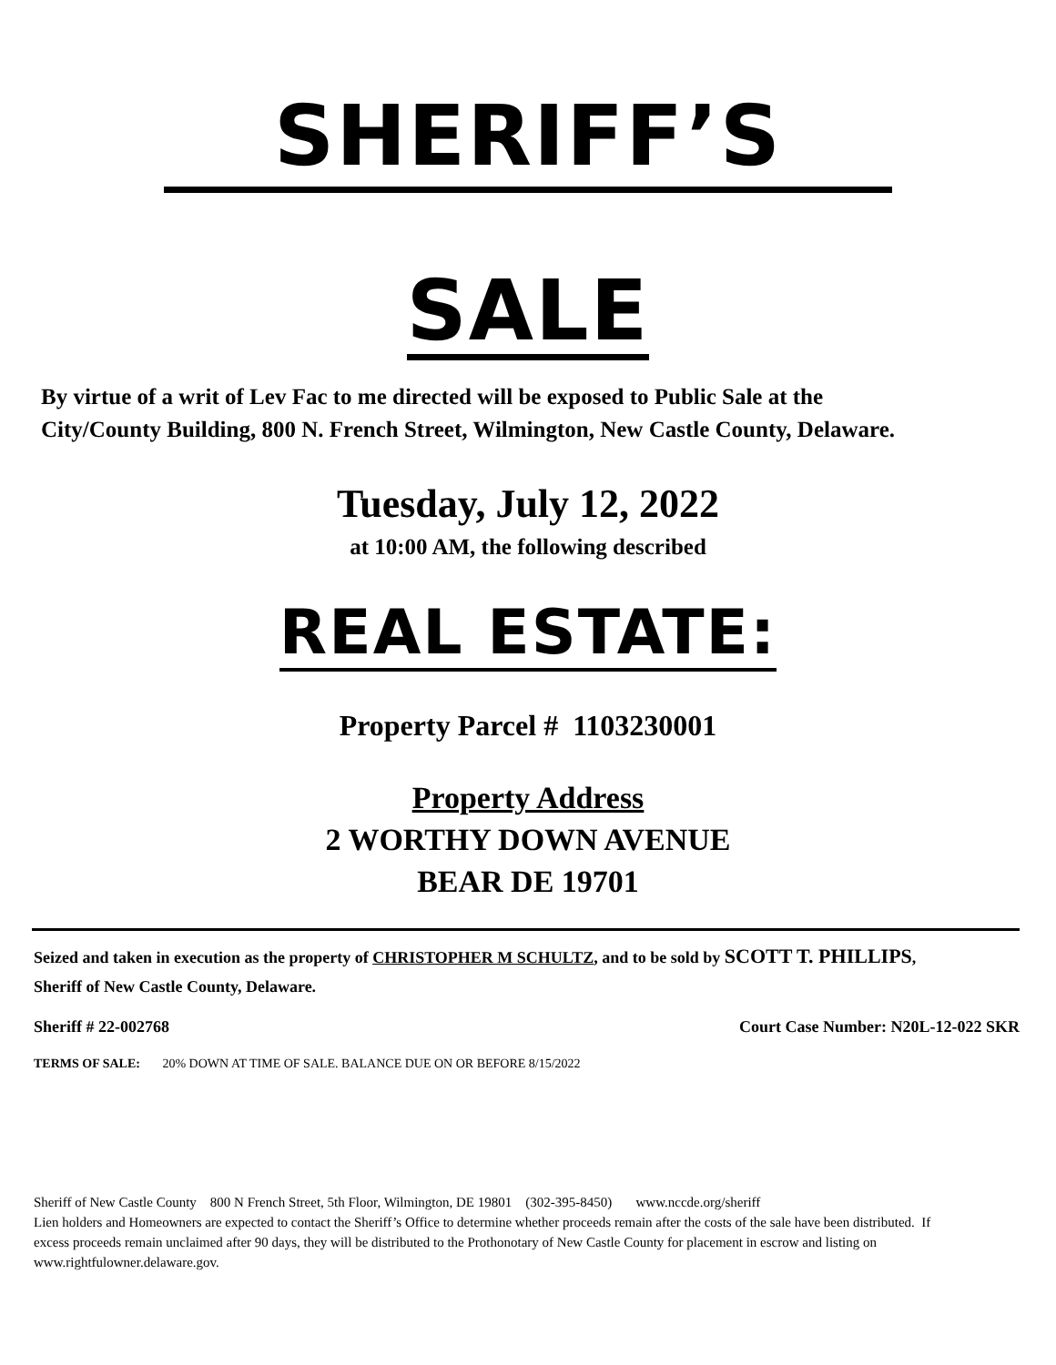SHERIFF’S
SALE
By virtue of a writ of Lev Fac to me directed will be exposed to Public Sale at the City/County Building, 800 N. French Street, Wilmington, New Castle County, Delaware.
Tuesday, July 12, 2022
at 10:00 AM, the following described
REAL ESTATE:
Property Parcel # 1103230001
Property Address
2 WORTHY DOWN AVENUE
BEAR DE 19701
Seized and taken in execution as the property of CHRISTOPHER M SCHULTZ, and to be sold by SCOTT T. PHILLIPS, Sheriff of New Castle County, Delaware.
Sheriff # 22-002768 Court Case Number: N20L-12-022 SKR
TERMS OF SALE: 20% DOWN AT TIME OF SALE. BALANCE DUE ON OR BEFORE 8/15/2022
Sheriff of New Castle County 800 N French Street, 5th Floor, Wilmington, DE 19801 (302-395-8450) www.nccde.org/sheriff
Lien holders and Homeowners are expected to contact the Sheriff’s Office to determine whether proceeds remain after the costs of the sale have been distributed. If excess proceeds remain unclaimed after 90 days, they will be distributed to the Prothonotary of New Castle County for placement in escrow and listing on www.rightfulowner.delaware.gov.